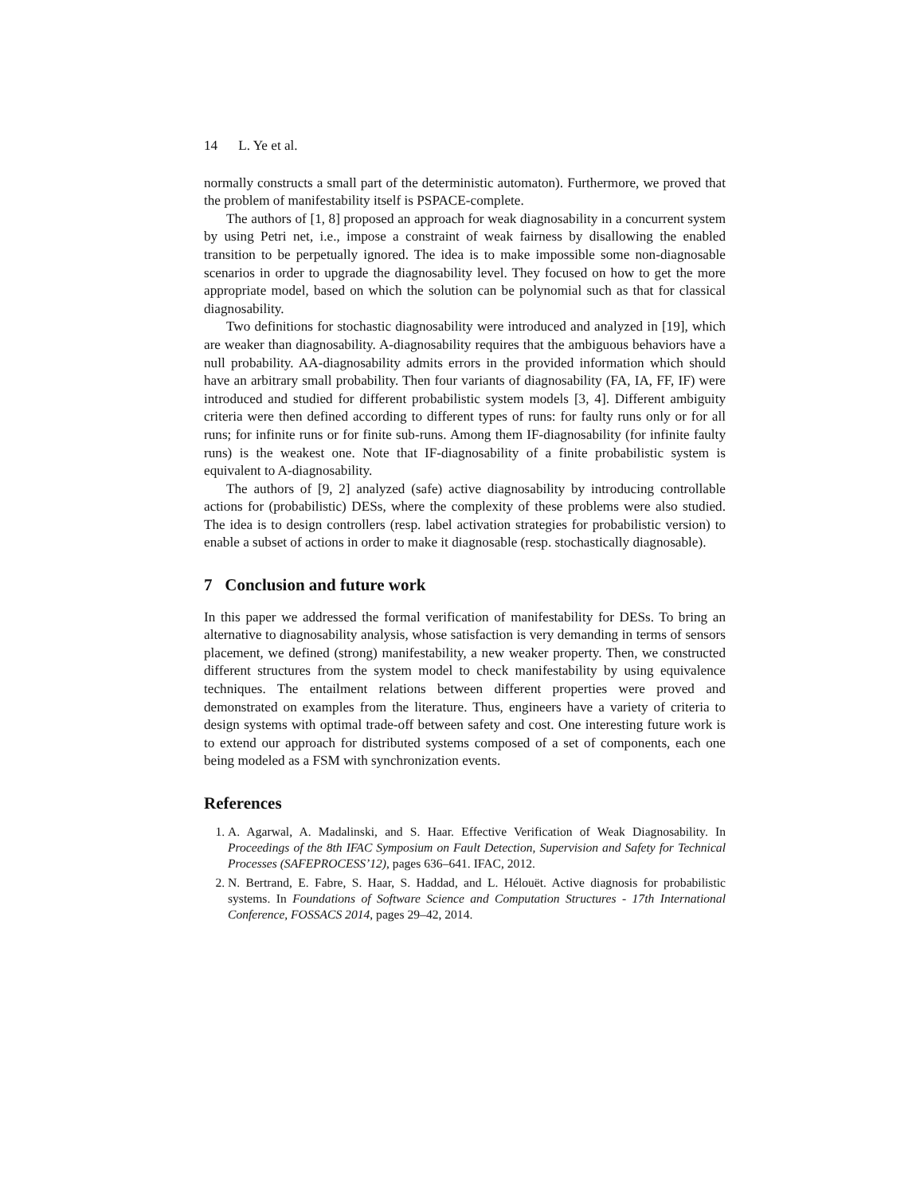14 L. Ye et al.
normally constructs a small part of the deterministic automaton). Furthermore, we proved that the problem of manifestability itself is PSPACE-complete.
The authors of [1, 8] proposed an approach for weak diagnosability in a concurrent system by using Petri net, i.e., impose a constraint of weak fairness by disallowing the enabled transition to be perpetually ignored. The idea is to make impossible some non-diagnosable scenarios in order to upgrade the diagnosability level. They focused on how to get the more appropriate model, based on which the solution can be polynomial such as that for classical diagnosability.
Two definitions for stochastic diagnosability were introduced and analyzed in [19], which are weaker than diagnosability. A-diagnosability requires that the ambiguous behaviors have a null probability. AA-diagnosability admits errors in the provided information which should have an arbitrary small probability. Then four variants of diagnosability (FA, IA, FF, IF) were introduced and studied for different probabilistic system models [3, 4]. Different ambiguity criteria were then defined according to different types of runs: for faulty runs only or for all runs; for infinite runs or for finite sub-runs. Among them IF-diagnosability (for infinite faulty runs) is the weakest one. Note that IF-diagnosability of a finite probabilistic system is equivalent to A-diagnosability.
The authors of [9, 2] analyzed (safe) active diagnosability by introducing controllable actions for (probabilistic) DESs, where the complexity of these problems were also studied. The idea is to design controllers (resp. label activation strategies for probabilistic version) to enable a subset of actions in order to make it diagnosable (resp. stochastically diagnosable).
7 Conclusion and future work
In this paper we addressed the formal verification of manifestability for DESs. To bring an alternative to diagnosability analysis, whose satisfaction is very demanding in terms of sensors placement, we defined (strong) manifestability, a new weaker property. Then, we constructed different structures from the system model to check manifestability by using equivalence techniques. The entailment relations between different properties were proved and demonstrated on examples from the literature. Thus, engineers have a variety of criteria to design systems with optimal trade-off between safety and cost. One interesting future work is to extend our approach for distributed systems composed of a set of components, each one being modeled as a FSM with synchronization events.
References
1. A. Agarwal, A. Madalinski, and S. Haar. Effective Verification of Weak Diagnosability. In Proceedings of the 8th IFAC Symposium on Fault Detection, Supervision and Safety for Technical Processes (SAFEPROCESS’12), pages 636–641. IFAC, 2012.
2. N. Bertrand, E. Fabre, S. Haar, S. Haddad, and L. Hélouët. Active diagnosis for probabilistic systems. In Foundations of Software Science and Computation Structures - 17th International Conference, FOSSACS 2014, pages 29–42, 2014.